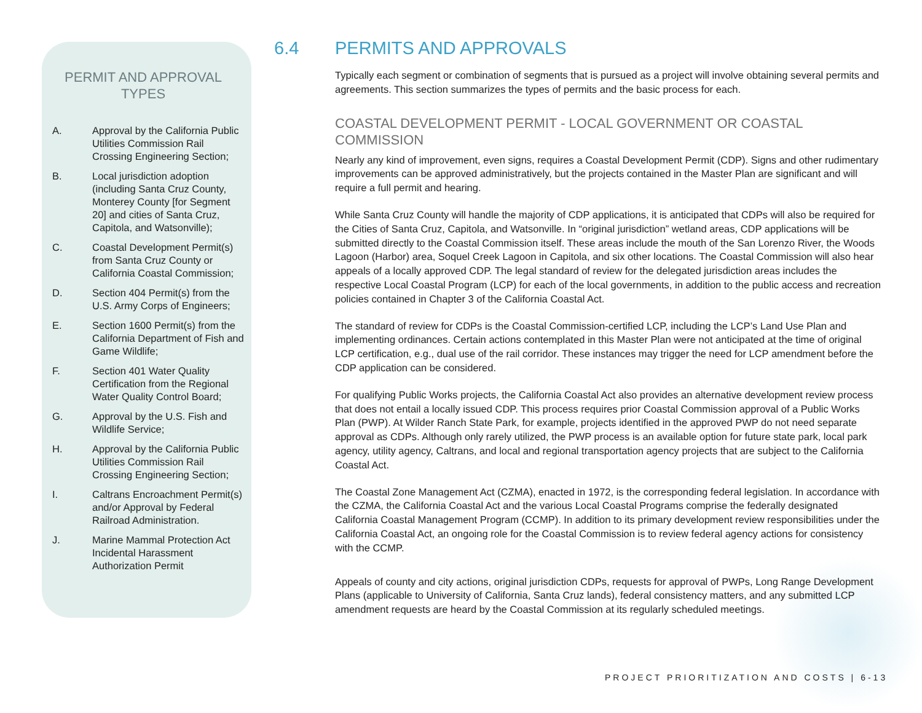PERMIT AND APPROVAL
TYPES
A. Approval by the California Public Utilities Commission Rail Crossing Engineering Section;
B. Local jurisdiction adoption (including Santa Cruz County, Monterey County [for Segment 20] and cities of Santa Cruz, Capitola, and Watsonville);
C. Coastal Development Permit(s) from Santa Cruz County or California Coastal Commission;
D. Section 404 Permit(s) from the U.S. Army Corps of Engineers;
E. Section 1600 Permit(s) from the California Department of Fish and Game Wildlife;
F. Section 401 Water Quality Certification from the Regional Water Quality Control Board;
G. Approval by the U.S. Fish and Wildlife Service;
H. Approval by the California Public Utilities Commission Rail Crossing Engineering Section;
I. Caltrans Encroachment Permit(s) and/or Approval by Federal Railroad Administration.
J. Marine Mammal Protection Act Incidental Harassment Authorization Permit
6.4 PERMITS AND APPROVALS
Typically each segment or combination of segments that is pursued as a project will involve obtaining several permits and agreements. This section summarizes the types of permits and the basic process for each.
COASTAL DEVELOPMENT PERMIT - LOCAL GOVERNMENT OR COASTAL COMMISSION
Nearly any kind of improvement, even signs, requires a Coastal Development Permit (CDP). Signs and other rudimentary improvements can be approved administratively, but the projects contained in the Master Plan are significant and will require a full permit and hearing.
While Santa Cruz County will handle the majority of CDP applications, it is anticipated that CDPs will also be required for the Cities of Santa Cruz, Capitola, and Watsonville. In “original jurisdiction” wetland areas, CDP applications will be submitted directly to the Coastal Commission itself. These areas include the mouth of the San Lorenzo River, the Woods Lagoon (Harbor) area, Soquel Creek Lagoon in Capitola, and six other locations. The Coastal Commission will also hear appeals of a locally approved CDP. The legal standard of review for the delegated jurisdiction areas includes the respective Local Coastal Program (LCP) for each of the local governments, in addition to the public access and recreation policies contained in Chapter 3 of the California Coastal Act.
The standard of review for CDPs is the Coastal Commission-certified LCP, including the LCP’s Land Use Plan and implementing ordinances. Certain actions contemplated in this Master Plan were not anticipated at the time of original LCP certification, e.g., dual use of the rail corridor. These instances may trigger the need for LCP amendment before the CDP application can be considered.
For qualifying Public Works projects, the California Coastal Act also provides an alternative development review process that does not entail a locally issued CDP. This process requires prior Coastal Commission approval of a Public Works Plan (PWP). At Wilder Ranch State Park, for example, projects identified in the approved PWP do not need separate approval as CDPs. Although only rarely utilized, the PWP process is an available option for future state park, local park agency, utility agency, Caltrans, and local and regional transportation agency projects that are subject to the California Coastal Act.
The Coastal Zone Management Act (CZMA), enacted in 1972, is the corresponding federal legislation. In accordance with the CZMA, the California Coastal Act and the various Local Coastal Programs comprise the federally designated California Coastal Management Program (CCMP). In addition to its primary development review responsibilities under the California Coastal Act, an ongoing role for the Coastal Commission is to review federal agency actions for consistency with the CCMP.
Appeals of county and city actions, original jurisdiction CDPs, requests for approval of PWPs, Long Range Development Plans (applicable to University of California, Santa Cruz lands), federal consistency matters, and any submitted LCP amendment requests are heard by the Coastal Commission at its regularly scheduled meetings.
PROJECT PRIORITIZATION AND COSTS | 6-13